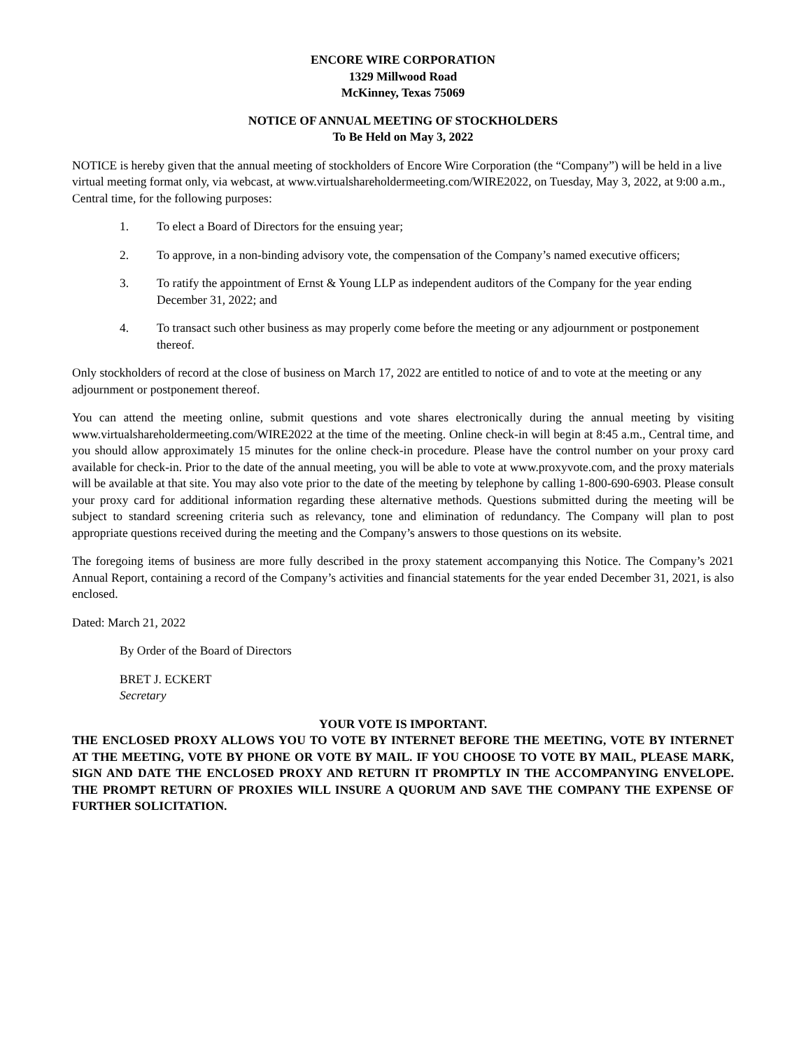ENCORE WIRE CORPORATION
1329 Millwood Road
McKinney, Texas 75069
NOTICE OF ANNUAL MEETING OF STOCKHOLDERS
To Be Held on May 3, 2022
NOTICE is hereby given that the annual meeting of stockholders of Encore Wire Corporation (the “Company”) will be held in a live virtual meeting format only, via webcast, at www.virtualshareholdermeeting.com/WIRE2022, on Tuesday, May 3, 2022, at 9:00 a.m., Central time, for the following purposes:
1. To elect a Board of Directors for the ensuing year;
2. To approve, in a non-binding advisory vote, the compensation of the Company’s named executive officers;
3. To ratify the appointment of Ernst & Young LLP as independent auditors of the Company for the year ending December 31, 2022; and
4. To transact such other business as may properly come before the meeting or any adjournment or postponement thereof.
Only stockholders of record at the close of business on March 17, 2022 are entitled to notice of and to vote at the meeting or any adjournment or postponement thereof.
You can attend the meeting online, submit questions and vote shares electronically during the annual meeting by visiting www.virtualshareholdermeeting.com/WIRE2022 at the time of the meeting. Online check-in will begin at 8:45 a.m., Central time, and you should allow approximately 15 minutes for the online check-in procedure. Please have the control number on your proxy card available for check-in. Prior to the date of the annual meeting, you will be able to vote at www.proxyvote.com, and the proxy materials will be available at that site. You may also vote prior to the date of the meeting by telephone by calling 1-800-690-6903. Please consult your proxy card for additional information regarding these alternative methods. Questions submitted during the meeting will be subject to standard screening criteria such as relevancy, tone and elimination of redundancy. The Company will plan to post appropriate questions received during the meeting and the Company’s answers to those questions on its website.
The foregoing items of business are more fully described in the proxy statement accompanying this Notice. The Company’s 2021 Annual Report, containing a record of the Company’s activities and financial statements for the year ended December 31, 2021, is also enclosed.
Dated: March 21, 2022
By Order of the Board of Directors
BRET J. ECKERT
Secretary
YOUR VOTE IS IMPORTANT.
THE ENCLOSED PROXY ALLOWS YOU TO VOTE BY INTERNET BEFORE THE MEETING, VOTE BY INTERNET AT THE MEETING, VOTE BY PHONE OR VOTE BY MAIL. IF YOU CHOOSE TO VOTE BY MAIL, PLEASE MARK, SIGN AND DATE THE ENCLOSED PROXY AND RETURN IT PROMPTLY IN THE ACCOMPANYING ENVELOPE. THE PROMPT RETURN OF PROXIES WILL INSURE A QUORUM AND SAVE THE COMPANY THE EXPENSE OF FURTHER SOLICITATION.